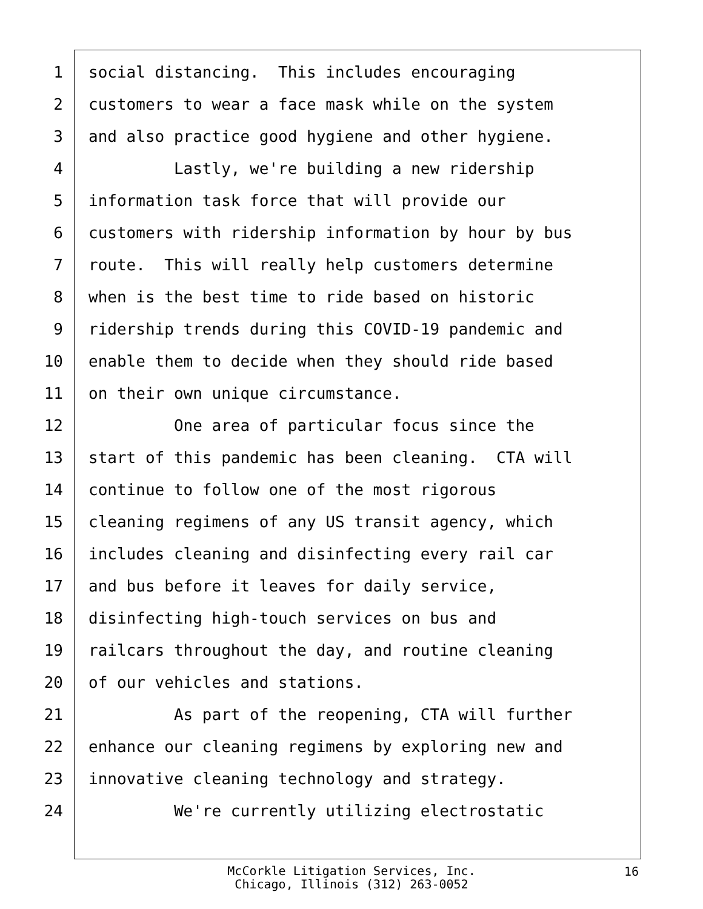1 social distancing. This includes encouraging
2 customers to wear a face mask while on the system
3 and also practice good hygiene and other hygiene.
4 Lastly, we're building a new ridership
5 information task force that will provide our
6 customers with ridership information by hour by bus
7 route. This will really help customers determine
8 when is the best time to ride based on historic
9 ridership trends during this COVID-19 pandemic and
10 enable them to decide when they should ride based
11 on their own unique circumstance.
12 One area of particular focus since the
13 start of this pandemic has been cleaning. CTA will
14 continue to follow one of the most rigorous
15 cleaning regimens of any US transit agency, which
16 includes cleaning and disinfecting every rail car
17 and bus before it leaves for daily service,
18 disinfecting high-touch services on bus and
19 railcars throughout the day, and routine cleaning
20 of our vehicles and stations.
21 As part of the reopening, CTA will further
22 enhance our cleaning regimens by exploring new and
23 innovative cleaning technology and strategy.
24 We're currently utilizing electrostatic
McCorkle Litigation Services, Inc.
Chicago, Illinois (312) 263-0052
16